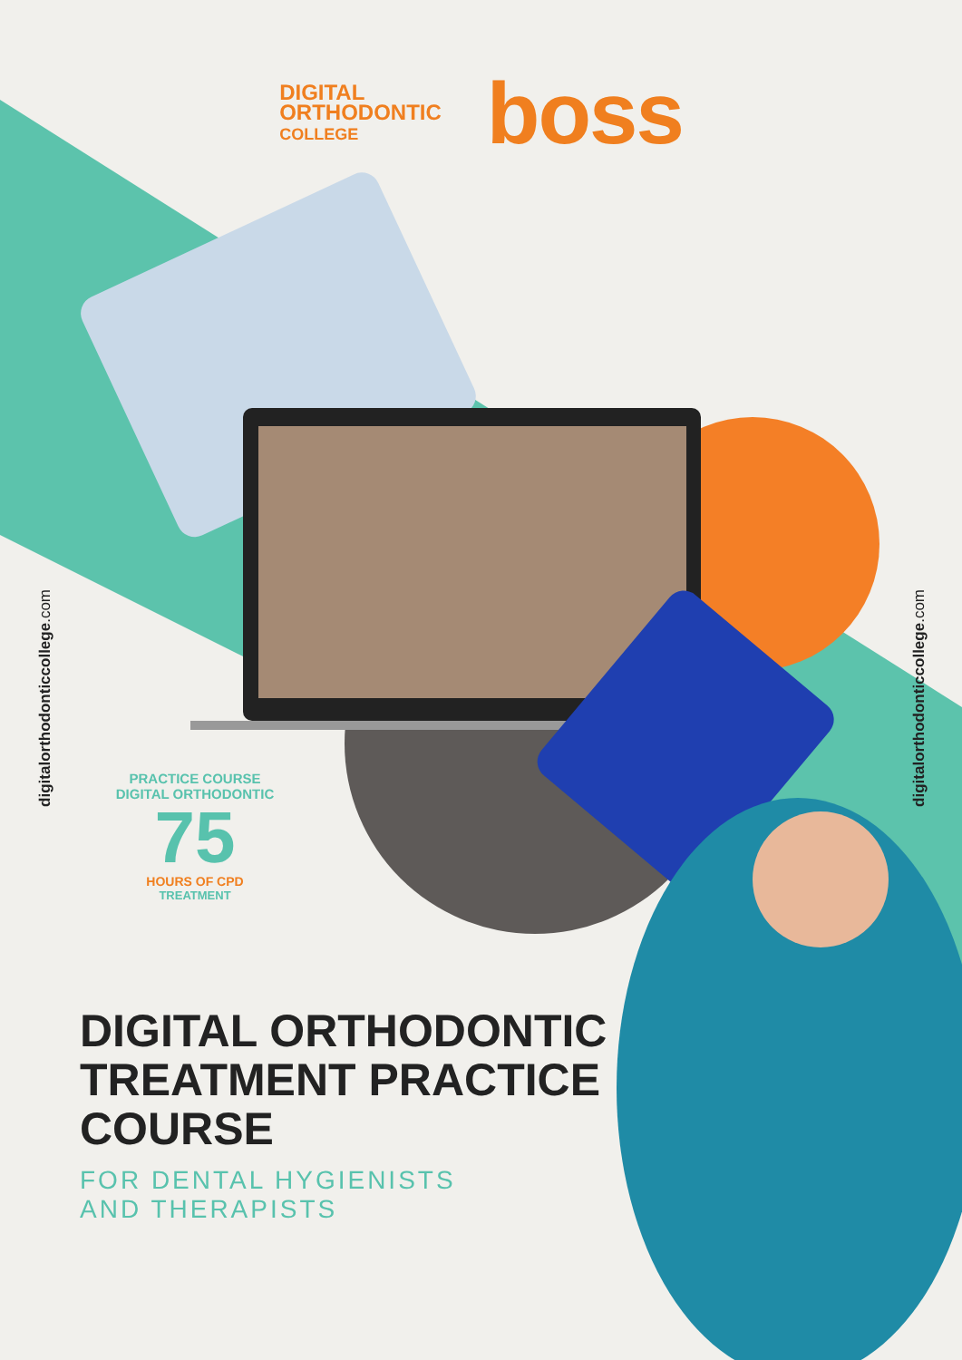DIGITAL
ORTHODONTIC
COLLEGE
boss
digitalorthodonticcollege.com
digitalorthodonticcollege.com
PRACTICE COURSE DIGITAL ORTHODONTIC
75
HOURS OF CPD
TREATMENT
DIGITAL ORTHODONTIC TREATMENT PRACTICE COURSE
FOR DENTAL HYGIENISTS
AND THERAPISTS